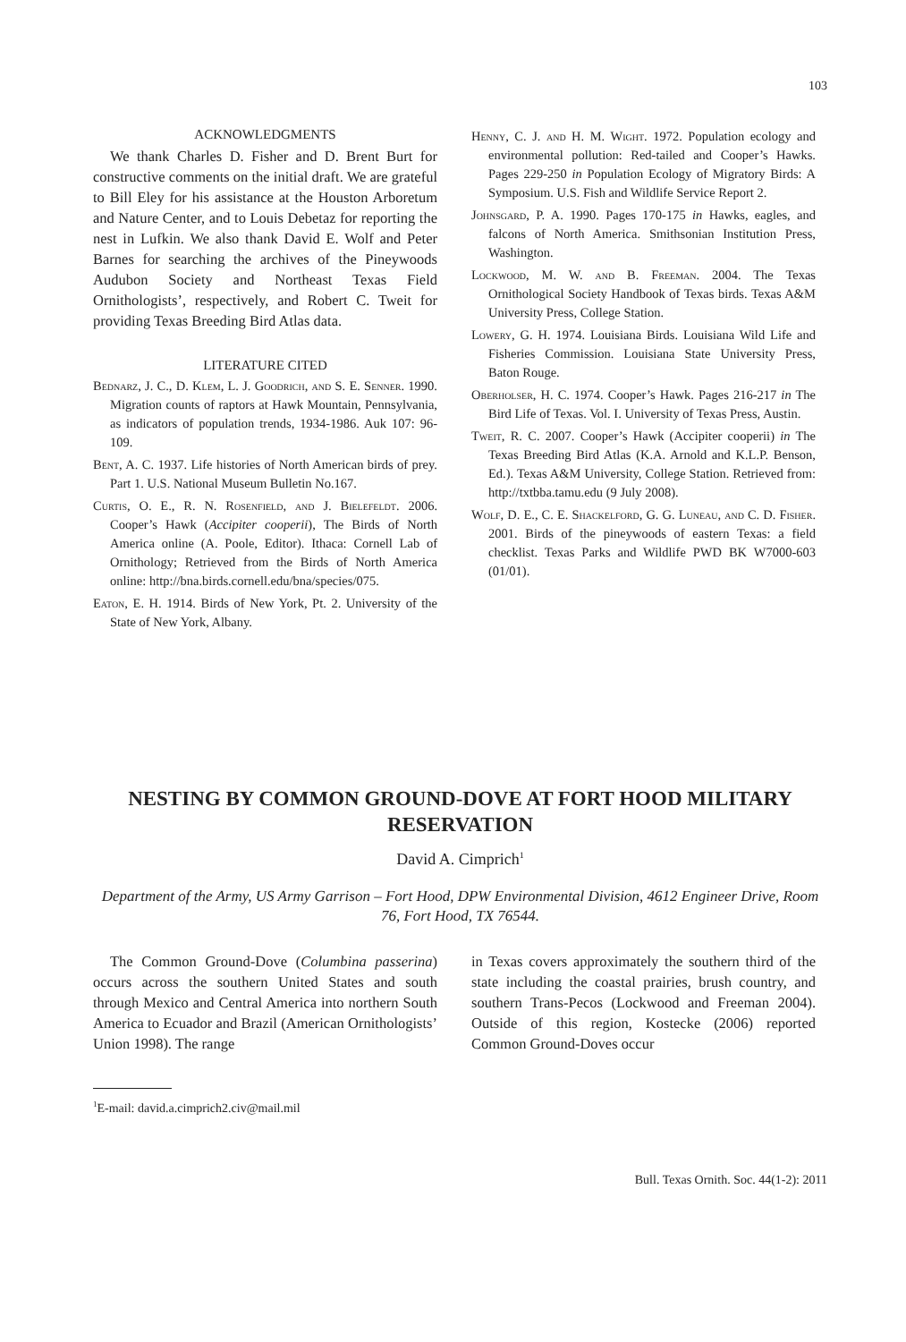103
ACKNOWLEDGMENTS
We thank Charles D. Fisher and D. Brent Burt for constructive comments on the initial draft. We are grateful to Bill Eley for his assistance at the Houston Arboretum and Nature Center, and to Louis Debetaz for reporting the nest in Lufkin. We also thank David E. Wolf and Peter Barnes for searching the archives of the Pineywoods Audubon Society and Northeast Texas Field Ornithologists’, respectively, and Robert C. Tweit for providing Texas Breeding Bird Atlas data.
LITERATURE CITED
Bednarz, J. C., D. Klem, L. J. Goodrich, and S. E. Senner. 1990. Migration counts of raptors at Hawk Mountain, Pennsylvania, as indicators of population trends, 1934-1986. Auk 107: 96-109.
Bent, A. C. 1937. Life histories of North American birds of prey. Part 1. U.S. National Museum Bulletin No.167.
Curtis, O. E., R. N. Rosenfield, and J. Bielefeldt. 2006. Cooper’s Hawk (Accipiter cooperii), The Birds of North America online (A. Poole, Editor). Ithaca: Cornell Lab of Ornithology; Retrieved from the Birds of North America online: http://bna.birds.cornell.edu/bna/species/075.
Eaton, E. H. 1914. Birds of New York, Pt. 2. University of the State of New York, Albany.
Henny, C. J. and H. M. Wight. 1972. Population ecology and environmental pollution: Red-tailed and Cooper’s Hawks. Pages 229-250 in Population Ecology of Migratory Birds: A Symposium. U.S. Fish and Wildlife Service Report 2.
Johnsgard, P. A. 1990. Pages 170-175 in Hawks, eagles, and falcons of North America. Smithsonian Institution Press, Washington.
Lockwood, M. W. and B. Freeman. 2004. The Texas Ornithological Society Handbook of Texas birds. Texas A&M University Press, College Station.
Lowery, G. H. 1974. Louisiana Birds. Louisiana Wild Life and Fisheries Commission. Louisiana State University Press, Baton Rouge.
Oberholser, H. C. 1974. Cooper’s Hawk. Pages 216-217 in The Bird Life of Texas. Vol. I. University of Texas Press, Austin.
Tweit, R. C. 2007. Cooper’s Hawk (Accipiter cooperii) in The Texas Breeding Bird Atlas (K.A. Arnold and K.L.P. Benson, Ed.). Texas A&M University, College Station. Retrieved from: http://txtbba.tamu.edu (9 July 2008).
Wolf, D. E., C. E. Shackelford, G. G. Luneau, and C. D. Fisher. 2001. Birds of the pineywoods of eastern Texas: a field checklist. Texas Parks and Wildlife PWD BK W7000-603 (01/01).
NESTING BY COMMON GROUND-DOVE AT FORT HOOD MILITARY RESERVATION
David A. Cimprich<sup>1</sup>
Department of the Army, US Army Garrison – Fort Hood, DPW Environmental Division, 4612 Engineer Drive, Room 76, Fort Hood, TX 76544.
The Common Ground-Dove (Columbina passerina) occurs across the southern United States and south through Mexico and Central America into northern South America to Ecuador and Brazil (American Ornithologists’ Union 1998). The range
in Texas covers approximately the southern third of the state including the coastal prairies, brush country, and southern Trans-Pecos (Lockwood and Freeman 2004). Outside of this region, Kostecke (2006) reported Common Ground-Doves occur
<sup>1</sup> E-mail: david.a.cimprich2.civ@mail.mil
Bull. Texas Ornith. Soc. 44(1-2): 2011